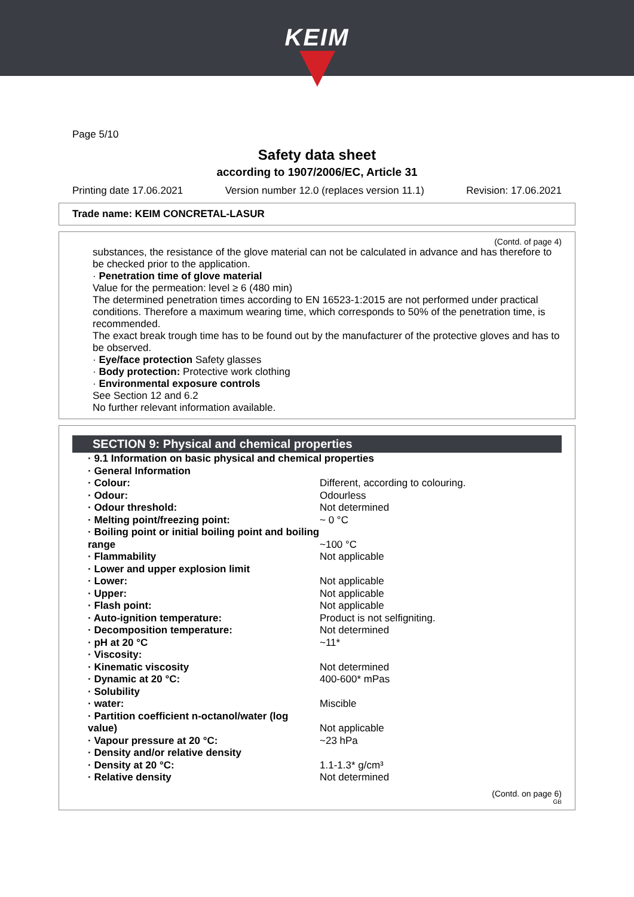KEIM
Page 5/10
Safety data sheet
according to 1907/2006/EC, Article 31
Printing date 17.06.2021 Version number 12.0 (replaces version 11.1) Revision: 17.06.2021
Trade name: KEIM CONCRETAL-LASUR
(Contd. of page 4)
substances, the resistance of the glove material can not be calculated in advance and has therefore to be checked prior to the application.
· Penetration time of glove material
Value for the permeation: level ≥ 6 (480 min)
The determined penetration times according to EN 16523-1:2015 are not performed under practical conditions. Therefore a maximum wearing time, which corresponds to 50% of the penetration time, is recommended.
The exact break trough time has to be found out by the manufacturer of the protective gloves and has to be observed.
· Eye/face protection Safety glasses
· Body protection: Protective work clothing
· Environmental exposure controls
See Section 12 and 6.2
No further relevant information available.
SECTION 9: Physical and chemical properties
| · 9.1 Information on basic physical and chemical properties | |
| · General Information | |
| · Colour: | Different, according to colouring. |
| · Odour: | Odourless |
| · Odour threshold: | Not determined |
| · Melting point/freezing point: | ~ 0 °C |
| · Boiling point or initial boiling point and boiling range | ~100 °C |
| · Flammability | Not applicable |
| · Lower and upper explosion limit | |
| · Lower: | Not applicable |
| · Upper: | Not applicable |
| · Flash point: | Not applicable |
| · Auto-ignition temperature: | Product is not selfigniting. |
| · Decomposition temperature: | Not determined |
| · pH at 20 °C | ~11* |
| · Viscosity: | |
| · Kinematic viscosity | Not determined |
| · Dynamic at 20 °C: | 400-600* mPas |
| · Solubility | |
| · water: | Miscible |
| · Partition coefficient n-octanol/water (log value) | Not applicable |
| · Vapour pressure at 20 °C: | ~23 hPa |
| · Density and/or relative density | |
| · Density at 20 °C: | 1.1-1.3* g/cm³ |
| · Relative density | Not determined |
(Contd. on page 6)
GB